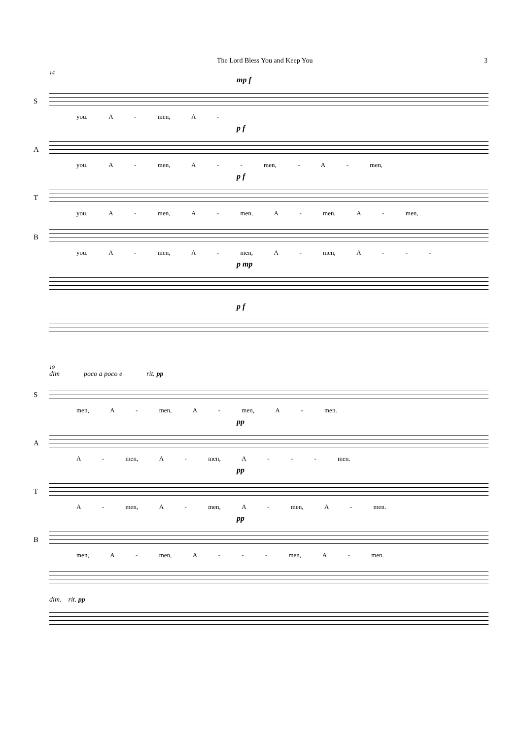The Lord Bless You and Keep You 3
14
mp f
S
you. A - men, A -
p f
A
you. A - men, A - - men, - A - men,
p f
T
you. A - men, A - men, A - men, A - men,
B
you. A - men, A - men, A - men, A - - -
p mp
p f
19
dim poco a poco e rit. pp
S
men, A - men, A - men, A - men.
pp
A
A - men, A - men, A - - - men.
pp
T
A - men, A - men, A - men, A - men.
pp
B
men, A - men, A - - - men, A - men.
dim. rit. pp